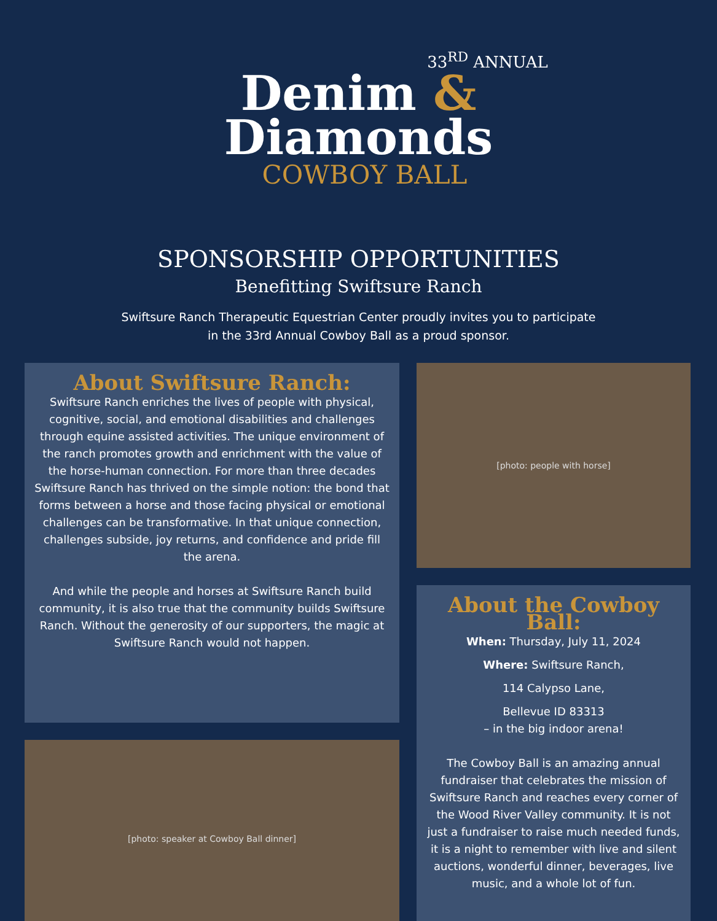33<sup>RD</sup> ANNUAL
Denim &
Diamonds
COWBOY BALL
SPONSORSHIP OPPORTUNITIES
Benefitting Swiftsure Ranch
Swiftsure Ranch Therapeutic Equestrian Center proudly invites you to participate
in the 33rd Annual Cowboy Ball as a proud sponsor.
About Swiftsure Ranch:
Swiftsure Ranch enriches the lives of people with physical, cognitive, social, and emotional disabilities and challenges through equine assisted activities. The unique environment of the ranch promotes growth and enrichment with the value of the horse-human connection. For more than three decades Swiftsure Ranch has thrived on the simple notion: the bond that forms between a horse and those facing physical or emotional challenges can be transformative. In that unique connection, challenges subside, joy returns, and confidence and pride fill the arena.
And while the people and horses at Swiftsure Ranch build community, it is also true that the community builds Swiftsure Ranch. Without the generosity of our supporters, the magic at Swiftsure Ranch would not happen.
[photo: speaker at Cowboy Ball dinner]
[photo: people with horse]
About the Cowboy Ball:
When: Thursday, July 11, 2024
Where: Swiftsure Ranch,
114 Calypso Lane,
Bellevue ID 83313
– in the big indoor arena!
The Cowboy Ball is an amazing annual fundraiser that celebrates the mission of Swiftsure Ranch and reaches every corner of the Wood River Valley community. It is not just a fundraiser to raise much needed funds, it is a night to remember with live and silent auctions, wonderful dinner, beverages, live music, and a whole lot of fun.